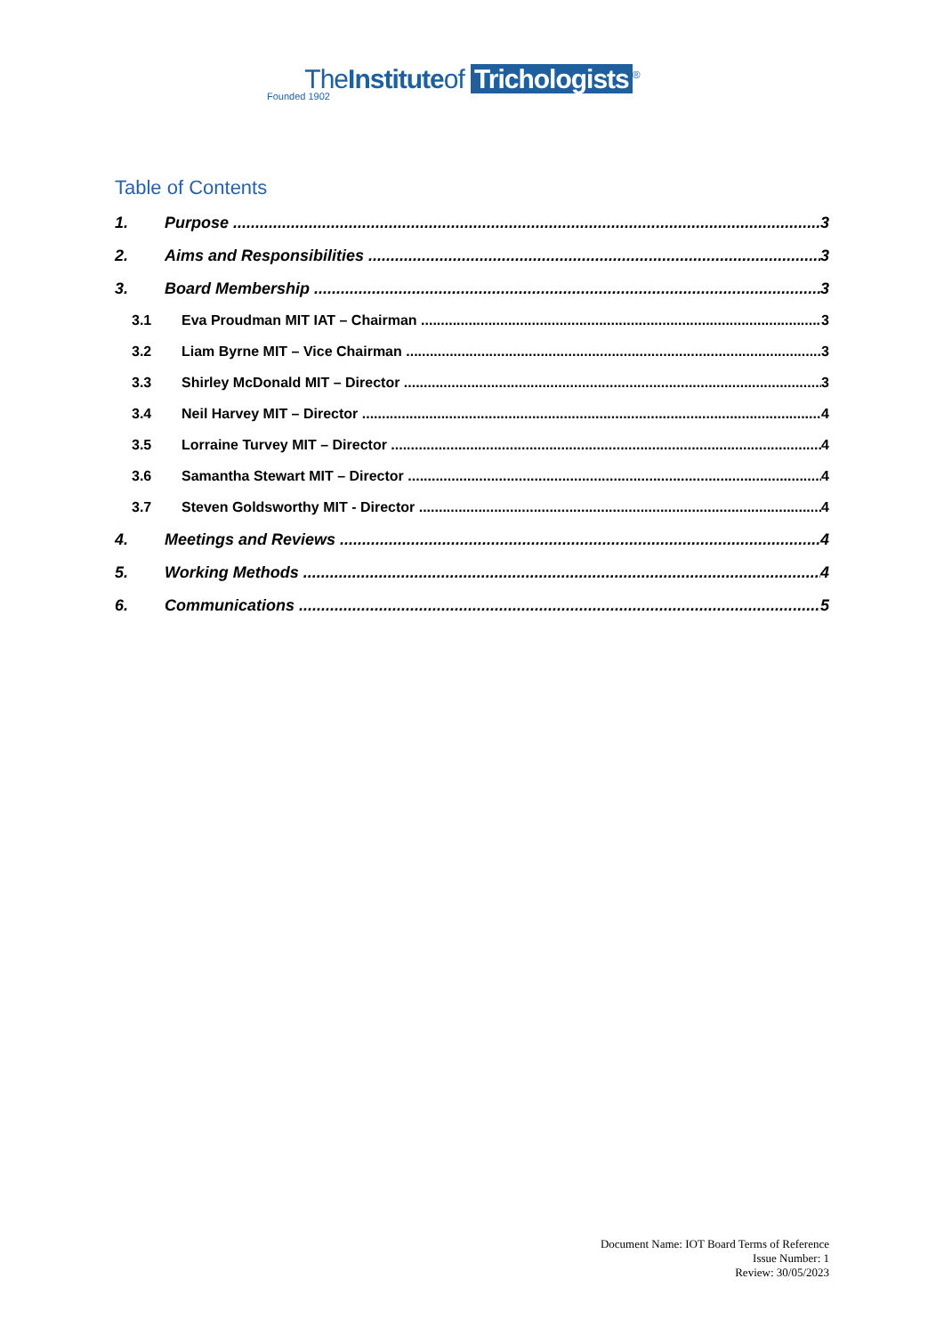TheInstituteof Trichologists<sup>®</sup>
Founded 1902
Table of Contents
1. Purpose 3
2. Aims and Responsibilities 3
3. Board Membership 3
3.1 Eva Proudman MIT IAT – Chairman 3
3.2 Liam Byrne MIT – Vice Chairman 3
3.3 Shirley McDonald MIT – Director 3
3.4 Neil Harvey MIT – Director 4
3.5 Lorraine Turvey MIT – Director 4
3.6 Samantha Stewart MIT – Director 4
3.7 Steven Goldsworthy MIT - Director 4
4. Meetings and Reviews 4
5. Working Methods 4
6. Communications 5
Document Name: IOT Board Terms of Reference
Issue Number: 1
Review: 30/05/2023